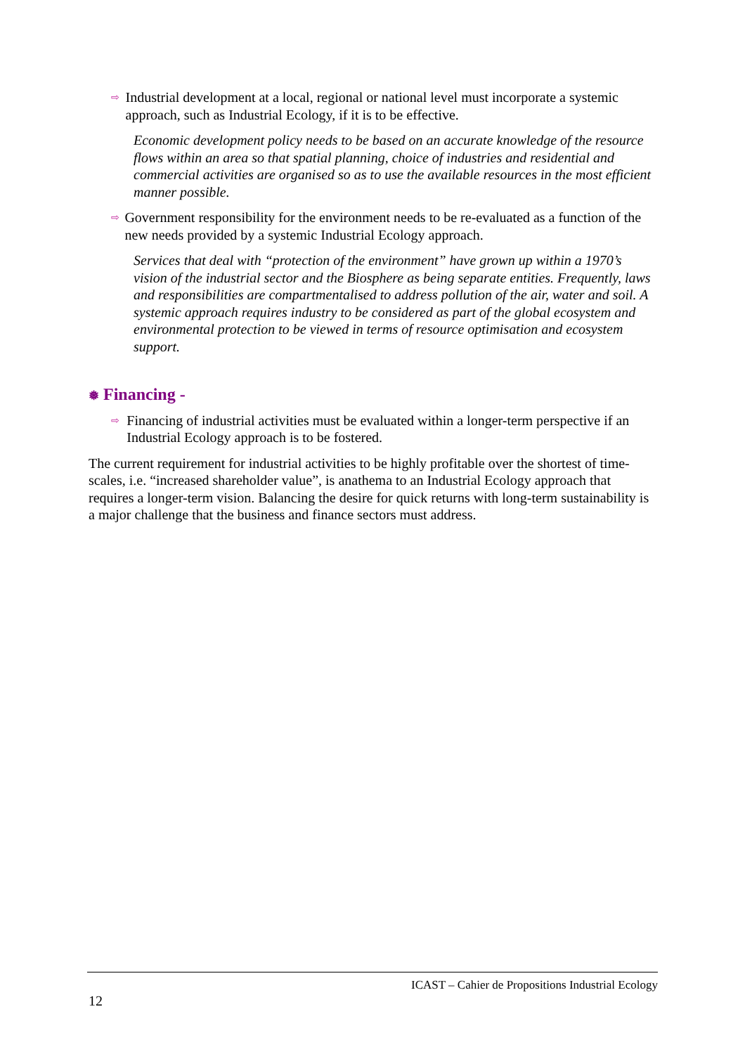⇨ Industrial development at a local, regional or national level must incorporate a systemic approach, such as Industrial Ecology, if it is to be effective.
Economic development policy needs to be based on an accurate knowledge of the resource flows within an area so that spatial planning, choice of industries and residential and commercial activities are organised so as to use the available resources in the most efficient manner possible.
⇨ Government responsibility for the environment needs to be re-evaluated as a function of the new needs provided by a systemic Industrial Ecology approach.
Services that deal with “protection of the environment” have grown up within a 1970’s vision of the industrial sector and the Biosphere as being separate entities. Frequently, laws and responsibilities are compartmentalised to address pollution of the air, water and soil. A systemic approach requires industry to be considered as part of the global ecosystem and environmental protection to be viewed in terms of resource optimisation and ecosystem support.
❅ Financing -
⇨ Financing of industrial activities must be evaluated within a longer-term perspective if an Industrial Ecology approach is to be fostered.
The current requirement for industrial activities to be highly profitable over the shortest of time-scales, i.e. “increased shareholder value”, is anathema to an Industrial Ecology approach that requires a longer-term vision. Balancing the desire for quick returns with long-term sustainability is a major challenge that the business and finance sectors must address.
ICAST – Cahier de Propositions Industrial Ecology
12